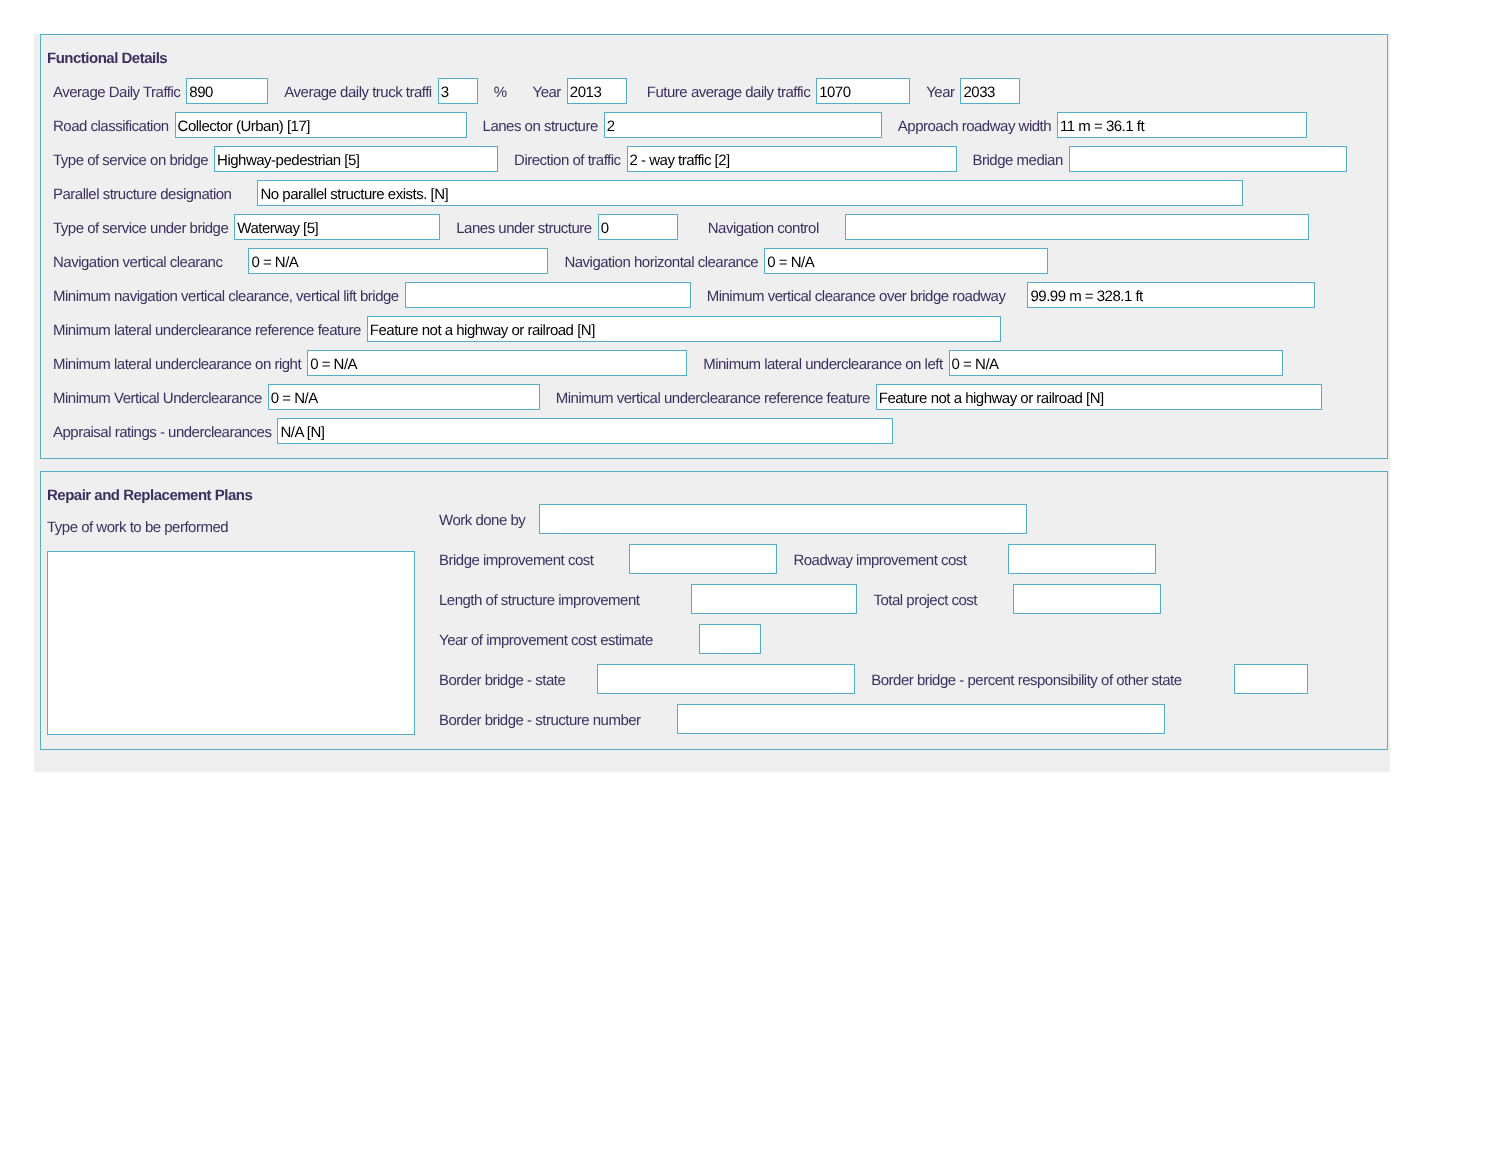Functional Details
Average Daily Traffic 890 Average daily truck traffi 3% Year 2013 Future average daily traffic 1070 Year 2033
Road classification Collector (Urban) [17] Lanes on structure 2 Approach roadway width 11 m = 36.1 ft
Type of service on bridge Highway-pedestrian [5] Direction of traffic 2 - way traffic [2] Bridge median
Parallel structure designation No parallel structure exists. [N]
Type of service under bridge Waterway [5] Lanes under structure 0 Navigation control
Navigation vertical clearanc 0 = N/A Navigation horizontal clearance 0 = N/A
Minimum navigation vertical clearance, vertical lift bridge Minimum vertical clearance over bridge roadway 99.99 m = 328.1 ft
Minimum lateral underclearance reference feature Feature not a highway or railroad [N]
Minimum lateral underclearance on right 0 = N/A Minimum lateral underclearance on left 0 = N/A
Minimum Vertical Underclearance 0 = N/A Minimum vertical underclearance reference feature Feature not a highway or railroad [N]
Appraisal ratings - underclearances N/A [N]
Repair and Replacement Plans
Type of work to be performed
Work done by
Bridge improvement cost Roadway improvement cost
Length of structure improvement Total project cost
Year of improvement cost estimate
Border bridge - state Border bridge - percent responsibility of other state
Border bridge - structure number